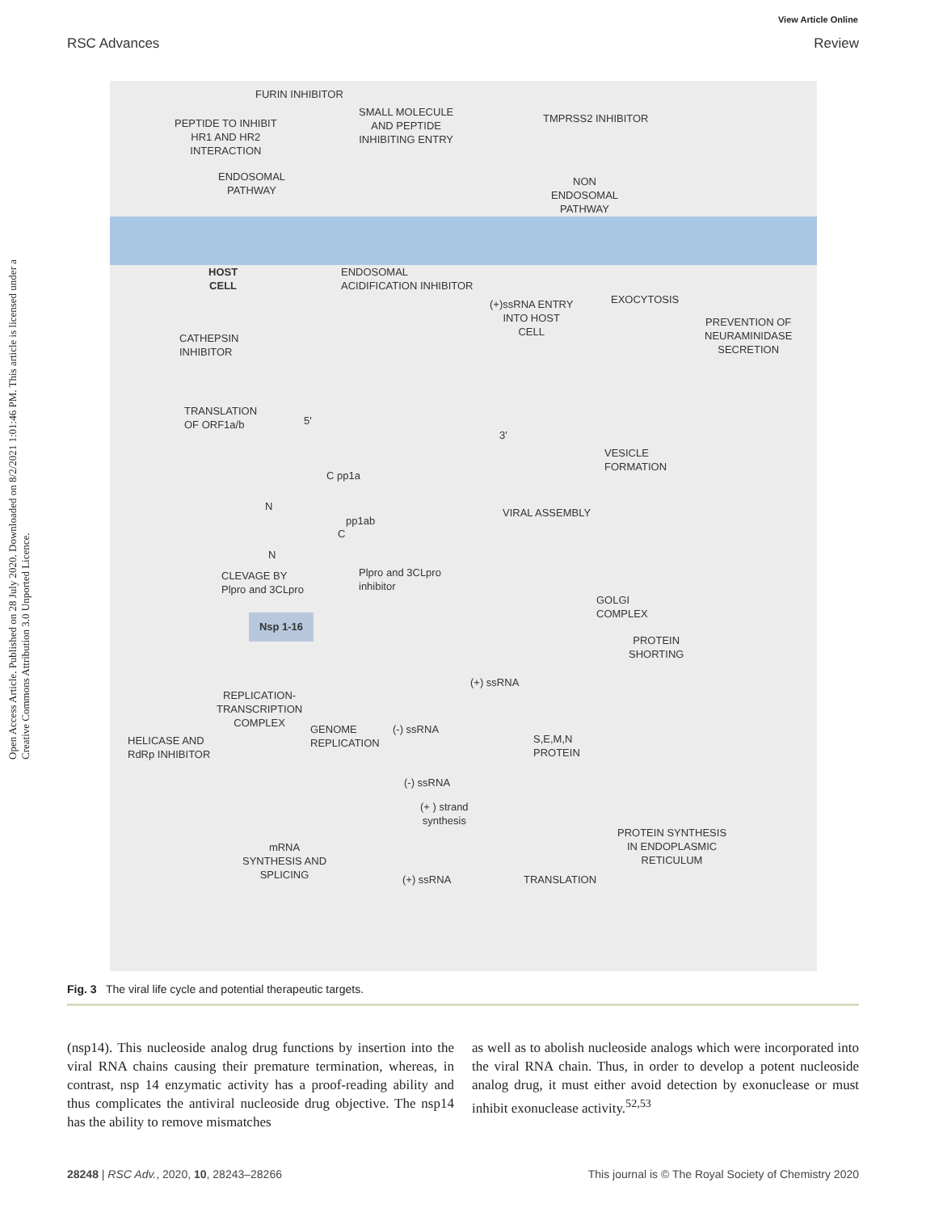View Article Online
RSC Advances Review
Open Access Article. Published on 28 July 2020. Downloaded on 8/2/2021 1:01:46 PM. This article is licensed under a Creative Commons Attribution 3.0 Unported Licence.
FURIN INHIBITOR
PEPTIDE TO INHIBIT
HR1 AND HR2
INTERACTION
SMALL MOLECULE
AND PEPTIDE
INHIBITING ENTRY
TMPRSS2 INHIBITOR
ENDOSOMAL
PATHWAY
NON
ENDOSOMAL
PATHWAY
HOST
CELL
ENDOSOMAL
ACIDIFICATION INHIBITOR
(+)ssRNA ENTRY
INTO HOST
CELL
EXOCYTOSIS
PREVENTION OF
NEURAMINIDASE
SECRETION
CATHEPSIN
INHIBITOR
TRANSLATION
OF ORF1a/b
5′
3′
VESICLE
FORMATION
C pp1a
N
pp1ab
C
N
VIRAL ASSEMBLY
CLEVAGE BY
Plpro and 3CLpro
Plpro and 3CLpro
inhibitor
GOLGI
COMPLEX
Nsp 1-16
PROTEIN
SHORTING
(+) ssRNA
REPLICATION-
TRANSCRIPTION
COMPLEX
GENOME
REPLICATION
(-) ssRNA
S,E,M,N
PROTEIN
HELICASE AND
RdRp INHIBITOR
(-) ssRNA
(+ ) strand
synthesis
PROTEIN SYNTHESIS
IN ENDOPLASMIC
RETICULUM
mRNA
SYNTHESIS AND
SPLICING
(+) ssRNA TRANSLATION
Fig. 3 The viral life cycle and potential therapeutic targets.
(nsp14). This nucleoside analog drug functions by insertion into the viral RNA chains causing their premature termination, whereas, in contrast, nsp 14 enzymatic activity has a proof-reading ability and thus complicates the antiviral nucleoside drug objective. The nsp14 has the ability to remove mismatches
as well as to abolish nucleoside analogs which were incorporated into the viral RNA chain. Thus, in order to develop a potent nucleoside analog drug, it must either avoid detection by exonuclease or must inhibit exonuclease activity.<sup>52,53</sup>
28248 | RSC Adv., 2020, 10, 28243–28266 This journal is © The Royal Society of Chemistry 2020